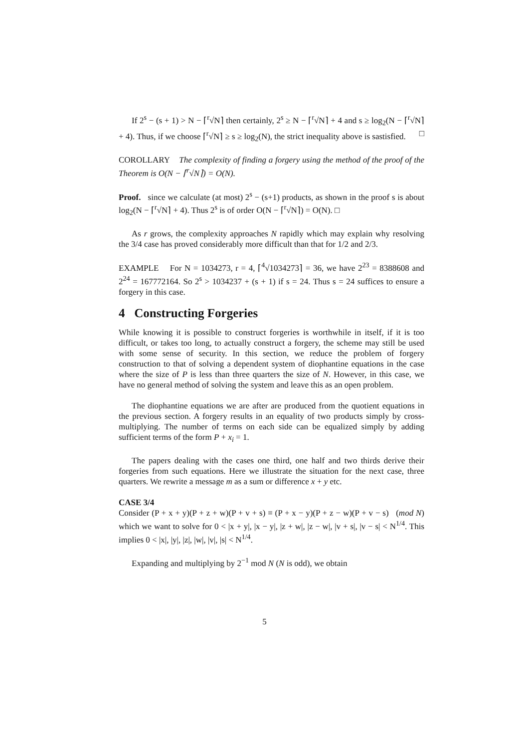If 2<sup>s</sup> − (s + 1) > N − ⌈<sup>r</sup>√N⌉ then certainly, 2<sup>s</sup> ≥ N − ⌈<sup>r</sup>√N⌉ + 4 and s ≥ log<sub>2</sub>(N − ⌈<sup>r</sup>√N⌉ + 4). Thus, if we choose ⌈<sup>r</sup>√N⌉ ≥ s ≥ log<sub>2</sub>(N), the strict inequality above is sastisfied. □
COROLLARY The complexity of finding a forgery using the method of the proof of the Theorem is O(N − ⌈<sup>r</sup>√N⌉) = O(N).
Proof. since we calculate (at most) 2<sup>s</sup> − (s+1) products, as shown in the proof s is about log<sub>2</sub>(N − ⌈<sup>r</sup>√N⌉ + 4). Thus 2<sup>s</sup> is of order O(N − ⌈<sup>r</sup>√N⌉) = O(N). □
As r grows, the complexity approaches N rapidly which may explain why resolving the 3/4 case has proved considerably more difficult than that for 1/2 and 2/3.
EXAMPLE For N = 1034273, r = 4, ⌈<sup>4</sup>√1034273⌉ = 36, we have 2<sup>23</sup> = 8388608 and 2<sup>24</sup> = 167772164. So 2<sup>s</sup> > 1034237 + (s + 1) if s = 24. Thus s = 24 suffices to ensure a forgery in this case.
4 Constructing Forgeries
While knowing it is possible to construct forgeries is worthwhile in itself, if it is too difficult, or takes too long, to actually construct a forgery, the scheme may still be used with some sense of security. In this section, we reduce the problem of forgery construction to that of solving a dependent system of diophantine equations in the case where the size of P is less than three quarters the size of N. However, in this case, we have no general method of solving the system and leave this as an open problem.
The diophantine equations we are after are produced from the quotient equations in the previous section. A forgery results in an equality of two products simply by cross-multiplying. The number of terms on each side can be equalized simply by adding sufficient terms of the form P + x<sub>i</sub> = 1.
The papers dealing with the cases one third, one half and two thirds derive their forgeries from such equations. Here we illustrate the situation for the next case, three quarters. We rewrite a message m as a sum or difference x + y etc.
CASE 3/4
Consider (P + x + y)(P + z + w)(P + v + s) ≡ (P + x − y)(P + z − w)(P + v − s) (mod N) which we want to solve for 0 < |x + y|, |x − y|, |z + w|, |z − w|, |v + s|, |v − s| < N<sup>1/4</sup>. This implies 0 < |x|, |y|, |z|, |w|, |v|, |s| < N<sup>1/4</sup>.
Expanding and multiplying by 2<sup>−1</sup> mod N (N is odd), we obtain
5